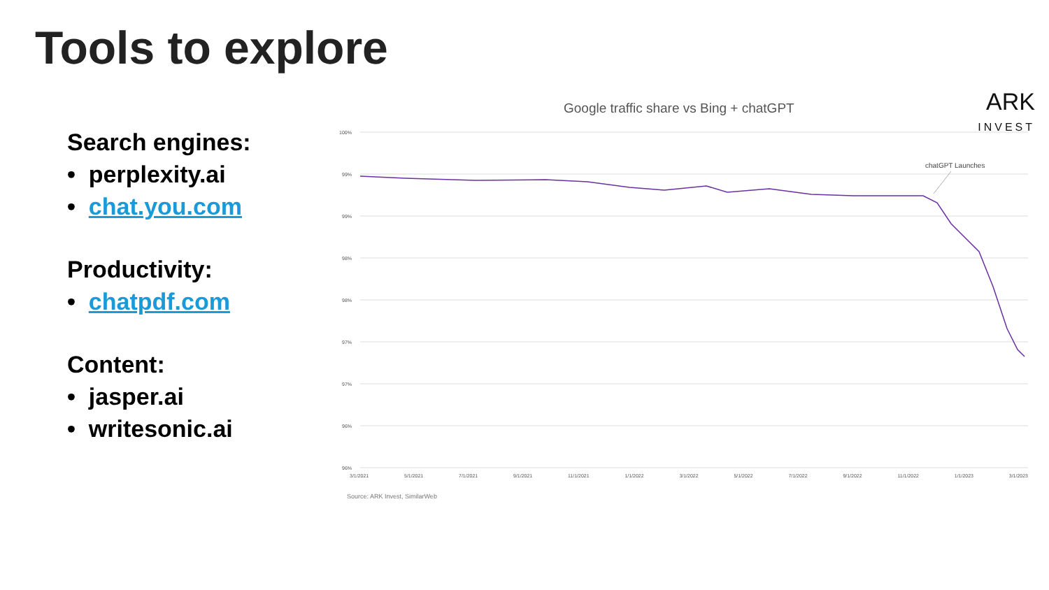Tools to explore
Search engines:
• perplexity.ai
• chat.you.com
Productivity:
• chatpdf.com
Content:
• jasper.ai
• writesonic.ai
Google traffic share vs Bing + chatGPT
ARK
INVEST
chatGPT Launches
100%
99%
99%
98%
98%
97%
97%
96%
96%
3/1/2021 5/1/2021 7/1/2021 9/1/2021 11/1/2021 1/1/2022 3/1/2022 5/1/2022 7/1/2022 9/1/2022 11/1/2022 1/1/2023 3/1/2023
Source: ARK Invest, SimilarWeb